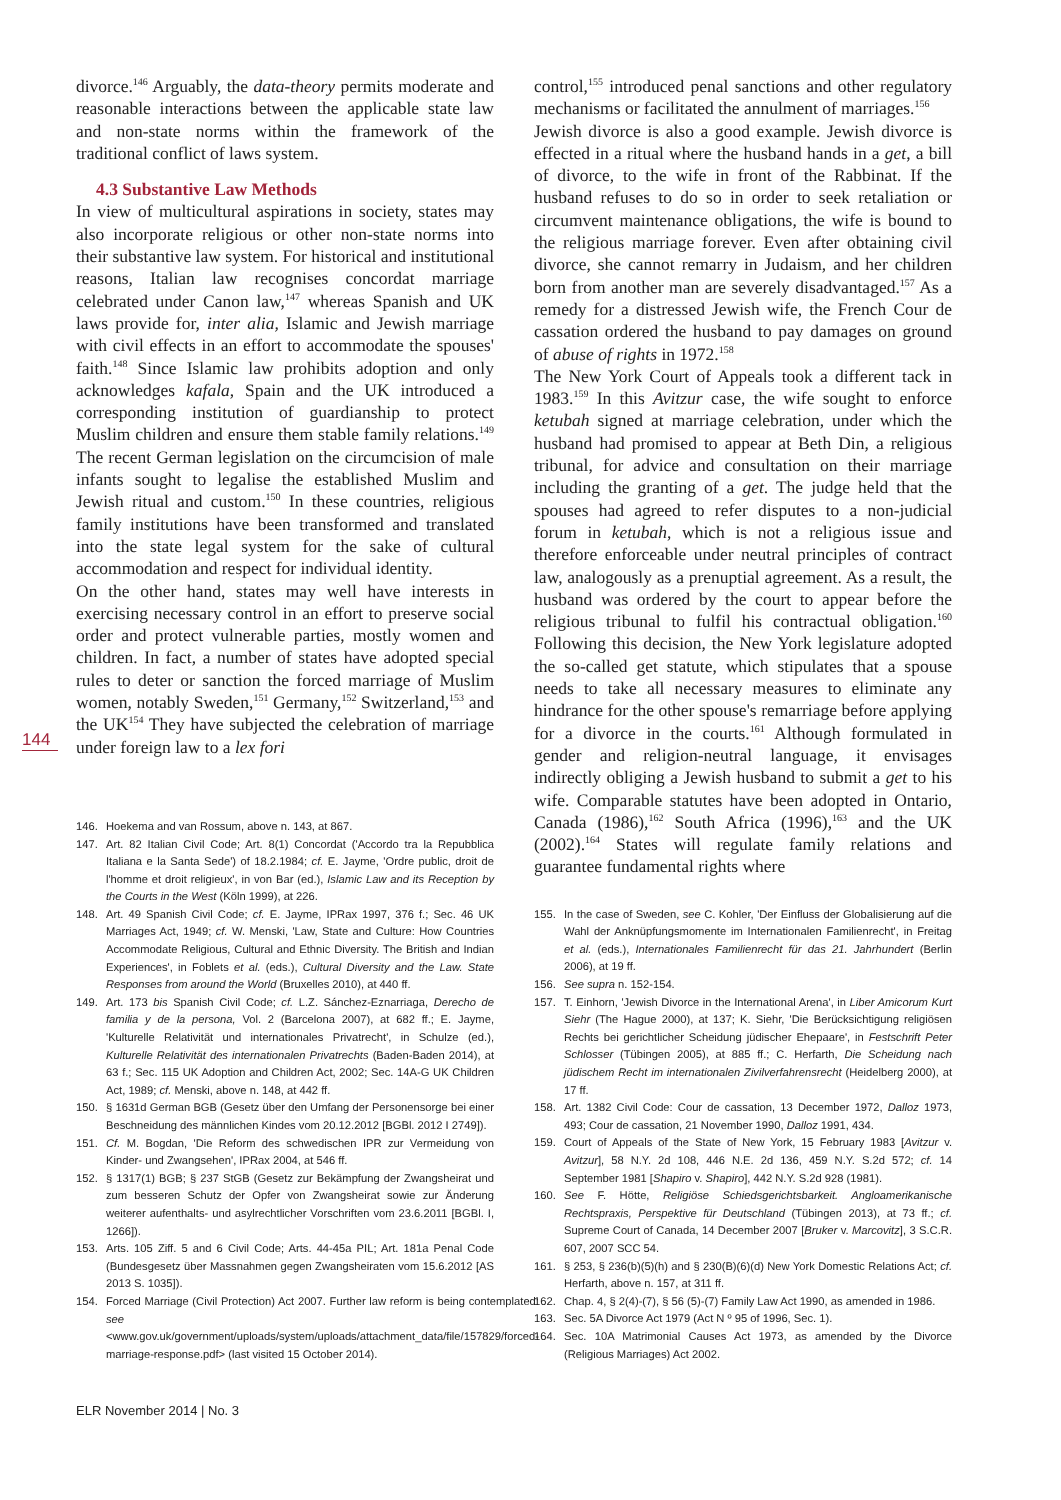144
divorce.<sup>146</sup> Arguably, the data-theory permits moderate and reasonable interactions between the applicable state law and non-state norms within the framework of the traditional conflict of laws system.
4.3 Substantive Law Methods
In view of multicultural aspirations in society, states may also incorporate religious or other non-state norms into their substantive law system. For historical and institutional reasons, Italian law recognises concordat marriage celebrated under Canon law,<sup>147</sup> whereas Spanish and UK laws provide for, inter alia, Islamic and Jewish marriage with civil effects in an effort to accommodate the spouses' faith.<sup>148</sup> Since Islamic law prohibits adoption and only acknowledges kafala, Spain and the UK introduced a corresponding institution of guardianship to protect Muslim children and ensure them stable family relations.<sup>149</sup> The recent German legislation on the circumcision of male infants sought to legalise the established Muslim and Jewish ritual and custom.<sup>150</sup> In these countries, religious family institutions have been transformed and translated into the state legal system for the sake of cultural accommodation and respect for individual identity.
On the other hand, states may well have interests in exercising necessary control in an effort to preserve social order and protect vulnerable parties, mostly women and children. In fact, a number of states have adopted special rules to deter or sanction the forced marriage of Muslim women, notably Sweden,<sup>151</sup> Germany,<sup>152</sup> Switzerland,<sup>153</sup> and the UK<sup>154</sup> They have subjected the celebration of marriage under foreign law to a lex fori
146. Hoekema and van Rossum, above n. 143, at 867.
147. Art. 82 Italian Civil Code; Art. 8(1) Concordat ('Accordo tra la Repubblica Italiana e la Santa Sede') of 18.2.1984; cf. E. Jayme, 'Ordre public, droit de l'homme et droit religieux', in von Bar (ed.), Islamic Law and its Reception by the Courts in the West (Köln 1999), at 226.
148. Art. 49 Spanish Civil Code; cf. E. Jayme, IPRax 1997, 376 f.; Sec. 46 UK Marriages Act, 1949; cf. W. Menski, 'Law, State and Culture: How Countries Accommodate Religious, Cultural and Ethnic Diversity. The British and Indian Experiences', in Foblets et al. (eds.), Cultural Diversity and the Law. State Responses from around the World (Bruxelles 2010), at 440 ff.
149. Art. 173 bis Spanish Civil Code; cf. L.Z. Sánchez-Eznarriaga, Derecho de familia y de la persona, Vol. 2 (Barcelona 2007), at 682 ff.; E. Jayme, 'Kulturelle Relativität und internationales Privatrecht', in Schulze (ed.), Kulturelle Relativität des internationalen Privatrechts (Baden-Baden 2014), at 63 f.; Sec. 115 UK Adoption and Children Act, 2002; Sec. 14A-G UK Children Act, 1989; cf. Menski, above n. 148, at 442 ff.
150. § 1631d German BGB (Gesetz über den Umfang der Personensorge bei einer Beschneidung des männlichen Kindes vom 20.12.2012 [BGBl. 2012 I 2749]).
151. Cf. M. Bogdan, 'Die Reform des schwedischen IPR zur Vermeidung von Kinder- und Zwangsehen', IPRax 2004, at 546 ff.
152. § 1317(1) BGB; § 237 StGB (Gesetz zur Bekämpfung der Zwangsheirat und zum besseren Schutz der Opfer von Zwangsheirat sowie zur Änderung weiterer aufenthalts- und asylrechtlicher Vorschriften vom 23.6.2011 [BGBl. I, 1266]).
153. Arts. 105 Ziff. 5 and 6 Civil Code; Arts. 44-45a PIL; Art. 181a Penal Code (Bundesgesetz über Massnahmen gegen Zwangsheiraten vom 15.6.2012 [AS 2013 S. 1035]).
154. Forced Marriage (Civil Protection) Act 2007. Further law reform is being contemplated: see <www.gov.uk/government/uploads/system/uploads/attachment_data/file/157829/forced-marriage-response.pdf> (last visited 15 October 2014).
ELR November 2014 | No. 3
control,<sup>155</sup> introduced penal sanctions and other regulatory mechanisms or facilitated the annulment of marriages.<sup>156</sup>
Jewish divorce is also a good example. Jewish divorce is effected in a ritual where the husband hands in a get, a bill of divorce, to the wife in front of the Rabbinat. If the husband refuses to do so in order to seek retaliation or circumvent maintenance obligations, the wife is bound to the religious marriage forever. Even after obtaining civil divorce, she cannot remarry in Judaism, and her children born from another man are severely disadvantaged.<sup>157</sup> As a remedy for a distressed Jewish wife, the French Cour de cassation ordered the husband to pay damages on ground of abuse of rights in 1972.<sup>158</sup>
The New York Court of Appeals took a different tack in 1983.<sup>159</sup> In this Avitzur case, the wife sought to enforce ketubah signed at marriage celebration, under which the husband had promised to appear at Beth Din, a religious tribunal, for advice and consultation on their marriage including the granting of a get. The judge held that the spouses had agreed to refer disputes to a non-judicial forum in ketubah, which is not a religious issue and therefore enforceable under neutral principles of contract law, analogously as a prenuptial agreement. As a result, the husband was ordered by the court to appear before the religious tribunal to fulfil his contractual obligation.<sup>160</sup> Following this decision, the New York legislature adopted the so-called get statute, which stipulates that a spouse needs to take all necessary measures to eliminate any hindrance for the other spouse's remarriage before applying for a divorce in the courts.<sup>161</sup> Although formulated in gender and religion-neutral language, it envisages indirectly obliging a Jewish husband to submit a get to his wife. Comparable statutes have been adopted in Ontario, Canada (1986),<sup>162</sup> South Africa (1996),<sup>163</sup> and the UK (2002).<sup>164</sup> States will regulate family relations and guarantee fundamental rights where
155. In the case of Sweden, see C. Kohler, 'Der Einfluss der Globalisierung auf die Wahl der Anknüpfungsmomente im Internationalen Familienrecht', in Freitag et al. (eds.), Internationales Familienrecht für das 21. Jahrhundert (Berlin 2006), at 19 ff.
156. See supra n. 152-154.
157. T. Einhorn, 'Jewish Divorce in the International Arena', in Liber Amicorum Kurt Siehr (The Hague 2000), at 137; K. Siehr, 'Die Berücksichtigung religiösen Rechts bei gerichtlicher Scheidung jüdischer Ehepaare', in Festschrift Peter Schlosser (Tübingen 2005), at 885 ff.; C. Herfarth, Die Scheidung nach jüdischem Recht im internationalen Zivilverfahrensrecht (Heidelberg 2000), at 17 ff.
158. Art. 1382 Civil Code: Cour de cassation, 13 December 1972, Dalloz 1973, 493; Cour de cassation, 21 November 1990, Dalloz 1991, 434.
159. Court of Appeals of the State of New York, 15 February 1983 [Avitzur v. Avitzur], 58 N.Y. 2d 108, 446 N.E. 2d 136, 459 N.Y. S.2d 572; cf. 14 September 1981 [Shapiro v. Shapiro], 442 N.Y. S.2d 928 (1981).
160. See F. Hötte, Religiöse Schiedsgerichtsbarkeit. Angloamerikanische Rechtspraxis, Perspektive für Deutschland (Tübingen 2013), at 73 ff.; cf. Supreme Court of Canada, 14 December 2007 [Bruker v. Marcovitz], 3 S.C.R. 607, 2007 SCC 54.
161. § 253, § 236(b)(5)(h) and § 230(B)(6)(d) New York Domestic Relations Act; cf. Herfarth, above n. 157, at 311 ff.
162. Chap. 4, § 2(4)-(7), § 56 (5)-(7) Family Law Act 1990, as amended in 1986.
163. Sec. 5A Divorce Act 1979 (Act N º 95 of 1996, Sec. 1).
164. Sec. 10A Matrimonial Causes Act 1973, as amended by the Divorce (Religious Marriages) Act 2002.